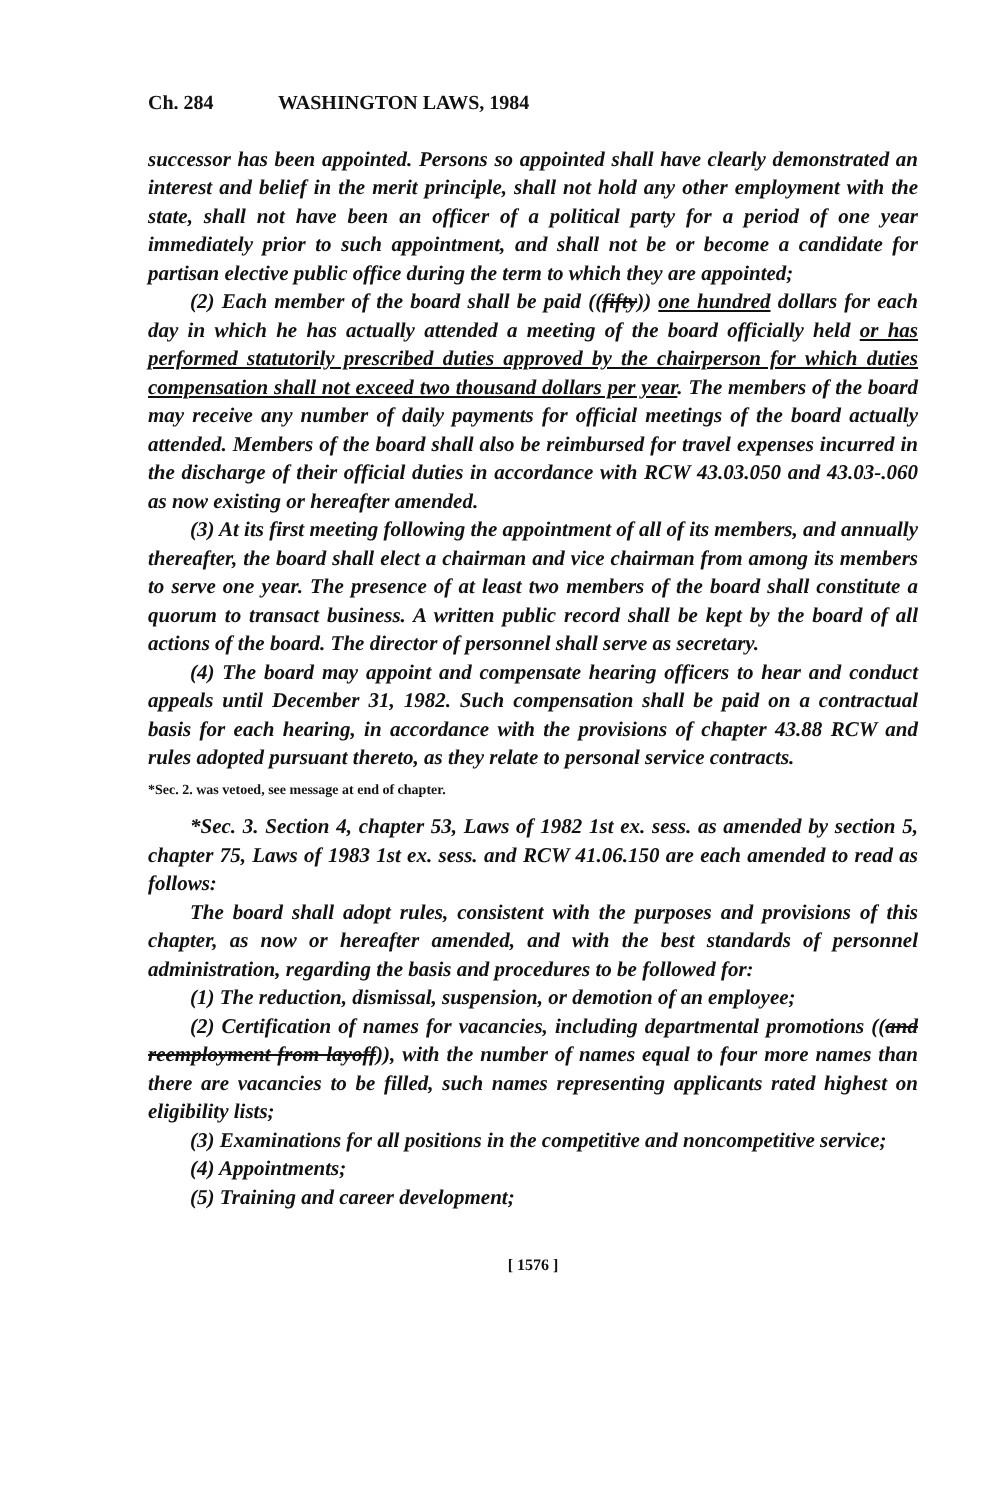Ch. 284 WASHINGTON LAWS, 1984
successor has been appointed. Persons so appointed shall have clearly demonstrated an interest and belief in the merit principle, shall not hold any other employment with the state, shall not have been an officer of a political party for a period of one year immediately prior to such appointment, and shall not be or become a candidate for partisan elective public office during the term to which they are appointed;
(2) Each member of the board shall be paid ((fifty)) one hundred dollars for each day in which he has actually attended a meeting of the board officially held or has performed statutorily prescribed duties approved by the chairperson for which duties compensation shall not exceed two thousand dollars per year. The members of the board may receive any number of daily payments for official meetings of the board actually attended. Members of the board shall also be reimbursed for travel expenses incurred in the discharge of their official duties in accordance with RCW 43.03.050 and 43.03-.060 as now existing or hereafter amended.
(3) At its first meeting following the appointment of all of its members, and annually thereafter, the board shall elect a chairman and vice chairman from among its members to serve one year. The presence of at least two members of the board shall constitute a quorum to transact business. A written public record shall be kept by the board of all actions of the board. The director of personnel shall serve as secretary.
(4) The board may appoint and compensate hearing officers to hear and conduct appeals until December 31, 1982. Such compensation shall be paid on a contractual basis for each hearing, in accordance with the provisions of chapter 43.88 RCW and rules adopted pursuant thereto, as they relate to personal service contracts.
*Sec. 2. was vetoed, see message at end of chapter.
*Sec. 3. Section 4, chapter 53, Laws of 1982 1st ex. sess. as amended by section 5, chapter 75, Laws of 1983 1st ex. sess. and RCW 41.06.150 are each amended to read as follows:
The board shall adopt rules, consistent with the purposes and provisions of this chapter, as now or hereafter amended, and with the best standards of personnel administration, regarding the basis and procedures to be followed for:
(1) The reduction, dismissal, suspension, or demotion of an employee;
(2) Certification of names for vacancies, including departmental promotions ((and reemployment from layoff)), with the number of names equal to four more names than there are vacancies to be filled, such names representing applicants rated highest on eligibility lists;
(3) Examinations for all positions in the competitive and noncompetitive service;
(4) Appointments;
(5) Training and career development;
[ 1576 ]